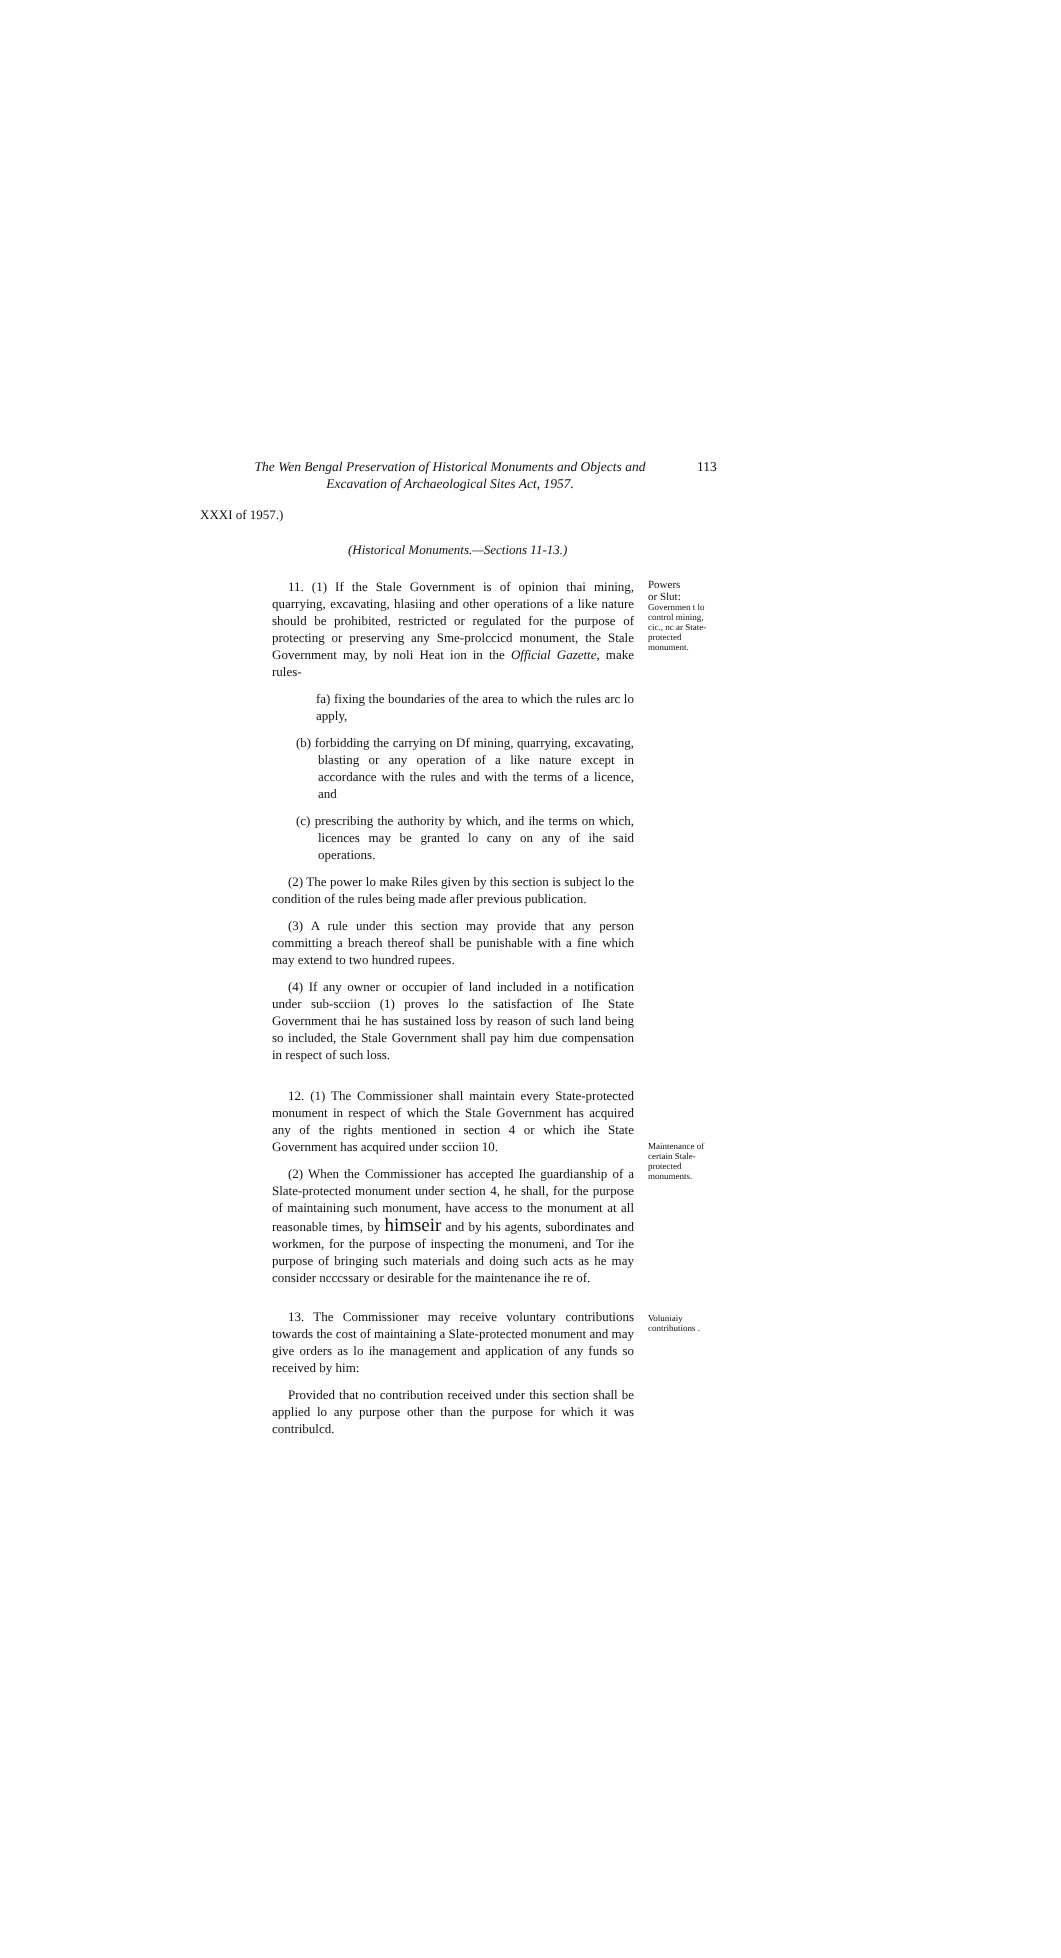The Wen Bengal Preservation of Historical Monuments and Objects and
Excavation of Archaeological Sites Act, 1957.
113
XXXI of 1957.)
(Historical Monuments.—Sections 11-13.)
11. (1) If the Stale Government is of opinion thai mining, quarrying, excavating, hlasiing and other operations of a like nature should be prohibited, restricted or regulated for the purpose of protecting or preserving any Sme-prolccicd monument, the Stale Government may, by noli Heat ion in the Official Gazette, make rules-
fa) fixing the boundaries of the area to which the rules arc lo apply,
(b) forbidding the carrying on Df mining, quarrying, excavating, blasting or any operation of a like nature except in accordance with the rules and with the terms of a licence, and
(c) prescribing the authority by which, and ihe terms on which, licences may be granted lo cany on any of ihe said operations.
(2) The power lo make Riles given by this section is subject lo the condition of the rules being made afler previous publication.
(3) A rule under this section may provide that any person committing a breach thereof shall be punishable with a fine which may extend to two hundred rupees.
(4) If any owner or occupier of land included in a notification under sub-scciion (1) proves lo the satisfaction of Ihe State Government thai he has sustained loss by reason of such land being so included, the Stale Government shall pay him due compensation in respect of such loss.
Powers
or Slut:
Governmen t lo control mining, cic., nc ar State-protected monument.
12. (1) The Commissioner shall maintain every State-protected monument in respect of which the Stale Government has acquired any of the rights mentioned in section 4 or which ihe State Government has acquired under scciion 10.
(2) When the Commissioner has accepted Ihe guardianship of a Slate-protected monument under section 4, he shall, for the purpose of maintaining such monument, have access to the monument at all reasonable times, by himseir and by his agents, subordinates and workmen, for the purpose of inspecting the monumeni, and Tor ihe purpose of bringing such materials and doing such acts as he may consider ncccssary or desirable for the maintenance ihe re of.
Maintenance of certain Stale-protected monuments.
13. The Commissioner may receive voluntary contributions towards the cost of maintaining a Slate-protected monument and may give orders as lo ihe management and application of any funds so received by him:
Provided that no contribution received under this section shall be applied lo any purpose other than the purpose for which it was contribulcd.
Voluniaiy contributions .